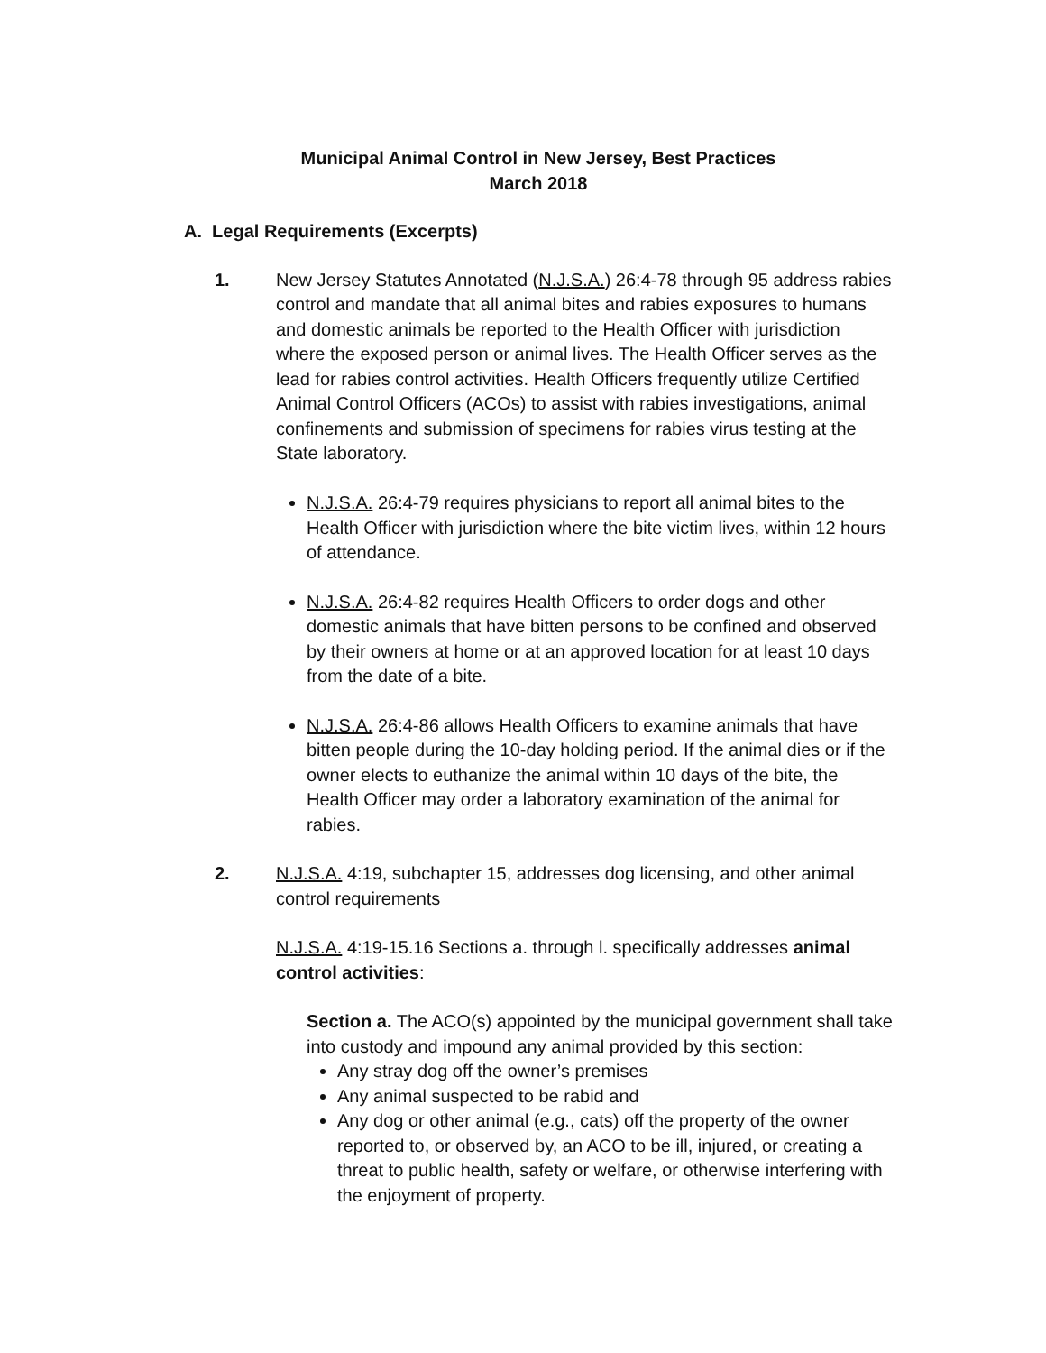Municipal Animal Control in New Jersey, Best Practices
March 2018
A. Legal Requirements (Excerpts)
1. New Jersey Statutes Annotated (N.J.S.A.) 26:4-78 through 95 address rabies control and mandate that all animal bites and rabies exposures to humans and domestic animals be reported to the Health Officer with jurisdiction where the exposed person or animal lives. The Health Officer serves as the lead for rabies control activities. Health Officers frequently utilize Certified Animal Control Officers (ACOs) to assist with rabies investigations, animal confinements and submission of specimens for rabies virus testing at the State laboratory.
N.J.S.A. 26:4-79 requires physicians to report all animal bites to the Health Officer with jurisdiction where the bite victim lives, within 12 hours of attendance.
N.J.S.A. 26:4-82 requires Health Officers to order dogs and other domestic animals that have bitten persons to be confined and observed by their owners at home or at an approved location for at least 10 days from the date of a bite.
N.J.S.A. 26:4-86 allows Health Officers to examine animals that have bitten people during the 10-day holding period. If the animal dies or if the owner elects to euthanize the animal within 10 days of the bite, the Health Officer may order a laboratory examination of the animal for rabies.
2. N.J.S.A. 4:19, subchapter 15, addresses dog licensing, and other animal control requirements
N.J.S.A. 4:19-15.16 Sections a. through l. specifically addresses animal control activities:
Section a. The ACO(s) appointed by the municipal government shall take into custody and impound any animal provided by this section:
Any stray dog off the owner’s premises
Any animal suspected to be rabid and
Any dog or other animal (e.g., cats) off the property of the owner reported to, or observed by, an ACO to be ill, injured, or creating a threat to public health, safety or welfare, or otherwise interfering with the enjoyment of property.